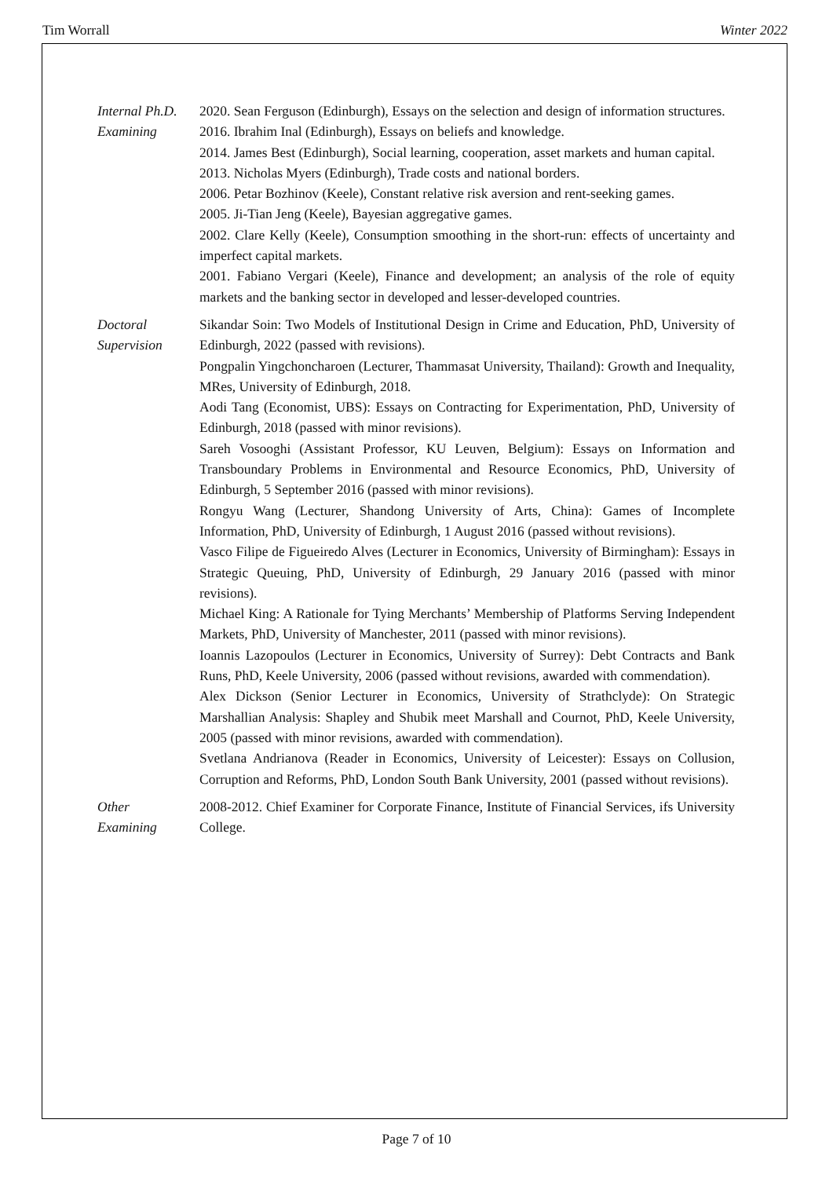Tim Worrall Winter 2022
Internal Ph.D.
Examining
2020. Sean Ferguson (Edinburgh), Essays on the selection and design of information structures.
2016. Ibrahim Inal (Edinburgh), Essays on beliefs and knowledge.
2014. James Best (Edinburgh), Social learning, cooperation, asset markets and human capital.
2013. Nicholas Myers (Edinburgh), Trade costs and national borders.
2006. Petar Bozhinov (Keele), Constant relative risk aversion and rent-seeking games.
2005. Ji-Tian Jeng (Keele), Bayesian aggregative games.
2002. Clare Kelly (Keele), Consumption smoothing in the short-run: effects of uncertainty and imperfect capital markets.
2001. Fabiano Vergari (Keele), Finance and development; an analysis of the role of equity markets and the banking sector in developed and lesser-developed countries.
Doctoral
Supervision
Sikandar Soin: Two Models of Institutional Design in Crime and Education, PhD, University of Edinburgh, 2022 (passed with revisions).
Pongpalin Yingchoncharoen (Lecturer, Thammasat University, Thailand): Growth and Inequality, MRes, University of Edinburgh, 2018.
Aodi Tang (Economist, UBS): Essays on Contracting for Experimentation, PhD, University of Edinburgh, 2018 (passed with minor revisions).
Sareh Vosooghi (Assistant Professor, KU Leuven, Belgium): Essays on Information and Transboundary Problems in Environmental and Resource Economics, PhD, University of Edinburgh, 5 September 2016 (passed with minor revisions).
Rongyu Wang (Lecturer, Shandong University of Arts, China): Games of Incomplete Information, PhD, University of Edinburgh, 1 August 2016 (passed without revisions).
Vasco Filipe de Figueiredo Alves (Lecturer in Economics, University of Birmingham): Essays in Strategic Queuing, PhD, University of Edinburgh, 29 January 2016 (passed with minor revisions).
Michael King: A Rationale for Tying Merchants’ Membership of Platforms Serving Independent Markets, PhD, University of Manchester, 2011 (passed with minor revisions).
Ioannis Lazopoulos (Lecturer in Economics, University of Surrey): Debt Contracts and Bank Runs, PhD, Keele University, 2006 (passed without revisions, awarded with commendation).
Alex Dickson (Senior Lecturer in Economics, University of Strathclyde): On Strategic Marshallian Analysis: Shapley and Shubik meet Marshall and Cournot, PhD, Keele University, 2005 (passed with minor revisions, awarded with commendation).
Svetlana Andrianova (Reader in Economics, University of Leicester): Essays on Collusion, Corruption and Reforms, PhD, London South Bank University, 2001 (passed without revisions).
Other
Examining
2008-2012. Chief Examiner for Corporate Finance, Institute of Financial Services, ifs University College.
Page 7 of 10